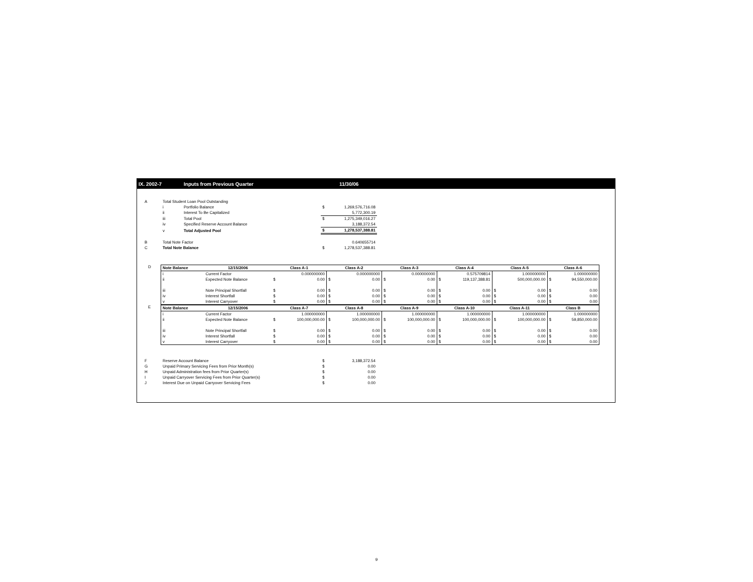IX. 2002-7 Inputs from Previous Quarter 11/30/06
| A | Total Student Loan Pool Outstanding | | | |
| | i | Portfolio Balance | $ | 1,269,576,716.08 |
| | ii | Interest To Be Capitalized | | 5,772,300.19 |
| | iii | Total Pool | $ | 1,275,349,016.27 |
| | iv | Specified Reserve Account Balance | | 3,188,372.54 |
| | v | Total Adjusted Pool | $ | 1,278,537,388.81 |
| B | Total Note Factor | | | 0.640655714 |
| C | Total Note Balance | | $ | 1,278,537,388.81 |
D
E
| Note Balance | 12/15/2006 | Class A-1 | | Class A-2 | | Class A-3 | | Class A-4 | | Class A-5 | | Class A-6 | |
| --- | --- | --- | --- | --- | --- | --- | --- | --- | --- | --- | --- | --- | --- |
| i | Current Factor | | 0.000000000 | | 0.000000000 | | 0.000000000 | | 0.575709814 | | 1.000000000 | | 1.000000000 |
| ii | Expected Note Balance | $ | 0.00 | $ | 0.00 | $ | 0.00 | $ | 119,137,388.81 | | 500,000,000.00 | $ | 94,550,000.00 |
| iii | Note Principal Shortfall | $ | 0.00 | $ | 0.00 | $ | 0.00 | $ | 0.00 | $ | 0.00 | $ | 0.00 |
| iv | Interest Shortfall | $ | 0.00 | $ | 0.00 | $ | 0.00 | $ | 0.00 | $ | 0.00 | $ | 0.00 |
| v | Interest Carryover | $ | 0.00 | $ | 0.00 | $ | 0.00 | $ | 0.00 | $ | 0.00 | $ | 0.00 |
| Note Balance | 12/15/2006 | Class A-7 | | Class A-8 | | Class A-9 | | Class A-10 | | Class A-11 | | Class B | |
| i | Current Factor | | 1.000000000 | | 1.000000000 | | 1.000000000 | | 1.000000000 | | 1.000000000 | | 1.000000000 |
| ii | Expected Note Balance | $ | 100,000,000.00 | $ | 100,000,000.00 | $ | 100,000,000.00 | $ | 100,000,000.00 | $ | 100,000,000.00 | $ | 59,850,000.00 |
| iii | Note Principal Shortfall | $ | 0.00 | $ | 0.00 | $ | 0.00 | $ | 0.00 | $ | 0.00 | $ | 0.00 |
| iv | Interest Shortfall | $ | 0.00 | $ | 0.00 | $ | 0.00 | $ | 0.00 | $ | 0.00 | $ | 0.00 |
| v | Interest Carryover | $ | 0.00 | $ | 0.00 | $ | 0.00 | $ | 0.00 | $ | 0.00 | $ | 0.00 |
| F | Reserve Account Balance | $ | 3,188,372.54 |
| G | Unpaid Primary Servicing Fees from Prior Month(s) | $ | 0.00 |
| H | Unpaid Administration fees from Prior Quarter(s) | $ | 0.00 |
| I | Unpaid Carryover Servicing Fees from Prior Quarter(s) | $ | 0.00 |
| J | Interest Due on Unpaid Carryover Servicing Fees | $ | 0.00 |
9